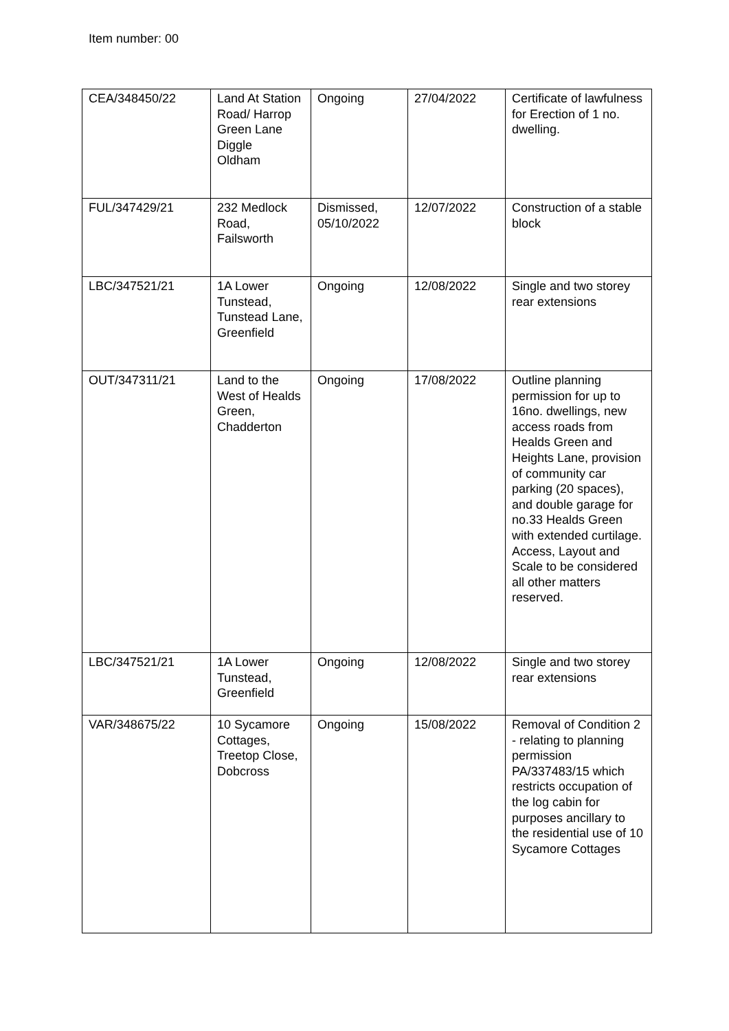Item number: 00
| CEA/348450/22 | Land At Station Road/ Harrop Green Lane Diggle Oldham | Ongoing | 27/04/2022 | Certificate of lawfulness for Erection of 1 no. dwelling. |
| FUL/347429/21 | 232 Medlock Road, Failsworth | Dismissed, 05/10/2022 | 12/07/2022 | Construction of a stable block |
| LBC/347521/21 | 1A Lower Tunstead, Tunstead Lane, Greenfield | Ongoing | 12/08/2022 | Single and two storey rear extensions |
| OUT/347311/21 | Land to the West of Healds Green, Chadderton | Ongoing | 17/08/2022 | Outline planning permission for up to 16no. dwellings, new access roads from Healds Green and Heights Lane, provision of community car parking (20 spaces), and double garage for no.33 Healds Green with extended curtilage. Access, Layout and Scale to be considered all other matters reserved. |
| LBC/347521/21 | 1A Lower Tunstead, Greenfield | Ongoing | 12/08/2022 | Single and two storey rear extensions |
| VAR/348675/22 | 10 Sycamore Cottages, Treetop Close, Dobcross | Ongoing | 15/08/2022 | Removal of Condition 2 - relating to planning permission PA/337483/15 which restricts occupation of the log cabin for purposes ancillary to the residential use of 10 Sycamore Cottages |